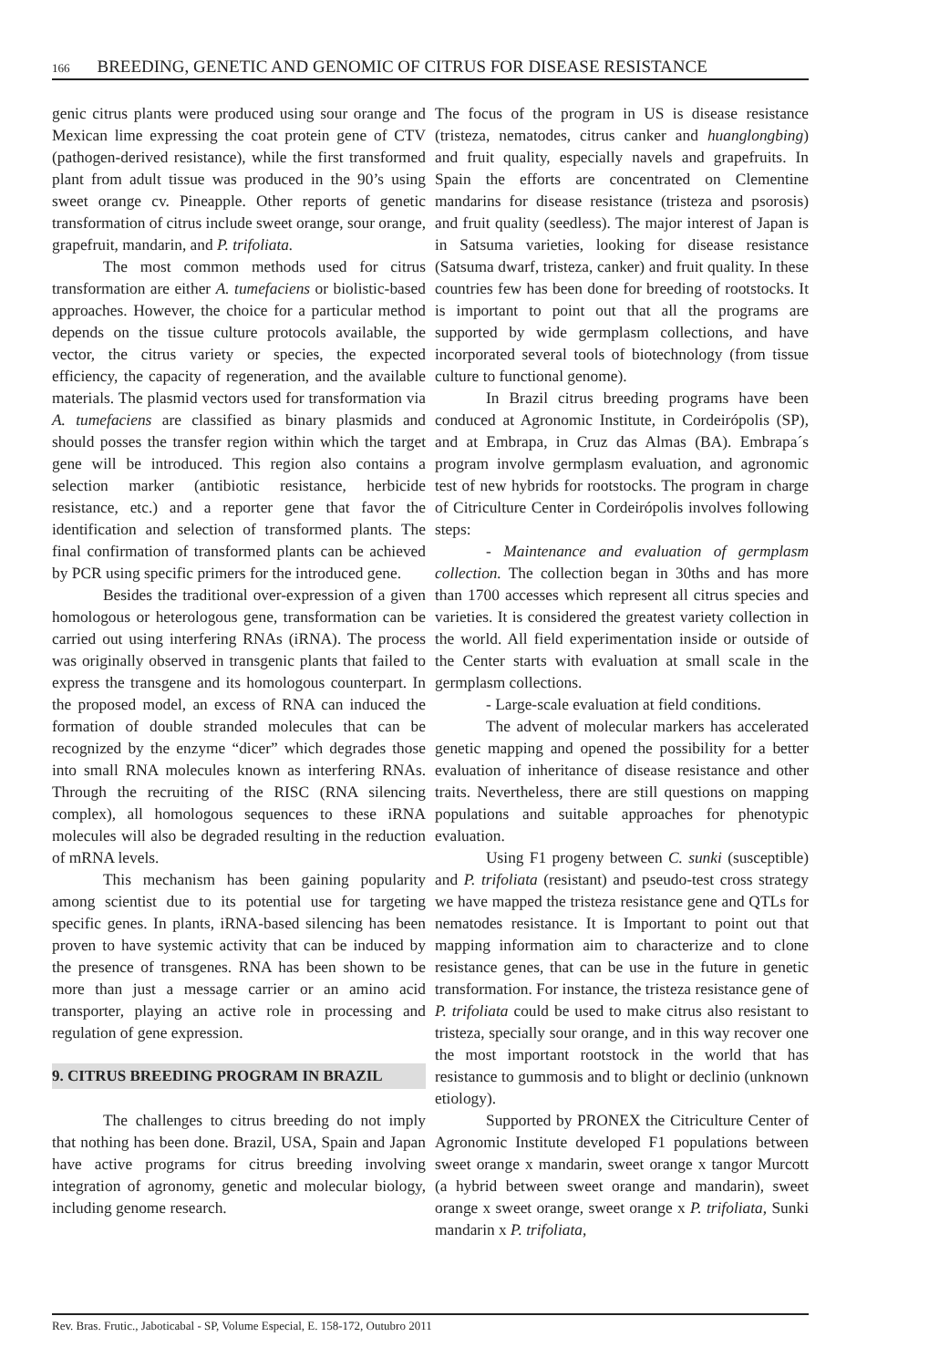166 BREEDING, GENETIC AND GENOMIC OF CITRUS FOR DISEASE RESISTANCE
genic citrus plants were produced using sour orange and Mexican lime expressing the coat protein gene of CTV (pathogen-derived resistance), while the first transformed plant from adult tissue was produced in the 90’s using sweet orange cv. Pineapple. Other reports of genetic transformation of citrus include sweet orange, sour orange, grapefruit, mandarin, and P. trifoliata.
The most common methods used for citrus transformation are either A. tumefaciens or biolistic-based approaches. However, the choice for a particular method depends on the tissue culture protocols available, the vector, the citrus variety or species, the expected efficiency, the capacity of regeneration, and the available materials. The plasmid vectors used for transformation via A. tumefaciens are classified as binary plasmids and should posses the transfer region within which the target gene will be introduced. This region also contains a selection marker (antibiotic resistance, herbicide resistance, etc.) and a reporter gene that favor the identification and selection of transformed plants. The final confirmation of transformed plants can be achieved by PCR using specific primers for the introduced gene.
Besides the traditional over-expression of a given homologous or heterologous gene, transformation can be carried out using interfering RNAs (iRNA). The process was originally observed in transgenic plants that failed to express the transgene and its homologous counterpart. In the proposed model, an excess of RNA can induced the formation of double stranded molecules that can be recognized by the enzyme “dicer” which degrades those into small RNA molecules known as interfering RNAs. Through the recruiting of the RISC (RNA silencing complex), all homologous sequences to these iRNA molecules will also be degraded resulting in the reduction of mRNA levels.
This mechanism has been gaining popularity among scientist due to its potential use for targeting specific genes. In plants, iRNA-based silencing has been proven to have systemic activity that can be induced by the presence of transgenes. RNA has been shown to be more than just a message carrier or an amino acid transporter, playing an active role in processing and regulation of gene expression.
9. CITRUS BREEDING PROGRAM IN BRAZIL
The challenges to citrus breeding do not imply that nothing has been done. Brazil, USA, Spain and Japan have active programs for citrus breeding involving integration of agronomy, genetic and molecular biology, including genome research.
The focus of the program in US is disease resistance (tristeza, nematodes, citrus canker and huanglongbing) and fruit quality, especially navels and grapefruits. In Spain the efforts are concentrated on Clementine mandarins for disease resistance (tristeza and psorosis) and fruit quality (seedless). The major interest of Japan is in Satsuma varieties, looking for disease resistance (Satsuma dwarf, tristeza, canker) and fruit quality. In these countries few has been done for breeding of rootstocks. It is important to point out that all the programs are supported by wide germplasm collections, and have incorporated several tools of biotechnology (from tissue culture to functional genome).
In Brazil citrus breeding programs have been conduced at Agronomic Institute, in Cordeirópolis (SP), and at Embrapa, in Cruz das Almas (BA). Embrapa´s program involve germplasm evaluation, and agronomic test of new hybrids for rootstocks. The program in charge of Citriculture Center in Cordeirópolis involves following steps:
- Maintenance and evaluation of germplasm collection. The collection began in 30ths and has more than 1700 accesses which represent all citrus species and varieties. It is considered the greatest variety collection in the world. All field experimentation inside or outside of the Center starts with evaluation at small scale in the germplasm collections.
- Large-scale evaluation at field conditions.
The advent of molecular markers has accelerated genetic mapping and opened the possibility for a better evaluation of inheritance of disease resistance and other traits. Nevertheless, there are still questions on mapping populations and suitable approaches for phenotypic evaluation.
Using F1 progeny between C. sunki (susceptible) and P. trifoliata (resistant) and pseudo-test cross strategy we have mapped the tristeza resistance gene and QTLs for nematodes resistance. It is Important to point out that mapping information aim to characterize and to clone resistance genes, that can be use in the future in genetic transformation. For instance, the tristeza resistance gene of P. trifoliata could be used to make citrus also resistant to tristeza, specially sour orange, and in this way recover one the most important rootstock in the world that has resistance to gummosis and to blight or declinio (unknown etiology).
Supported by PRONEX the Citriculture Center of Agronomic Institute developed F1 populations between sweet orange x mandarin, sweet orange x tangor Murcott (a hybrid between sweet orange and mandarin), sweet orange x sweet orange, sweet orange x P. trifoliata, Sunki mandarin x P. trifoliata,
Rev. Bras. Frutic., Jaboticabal - SP, Volume Especial, E. 158-172, Outubro 2011